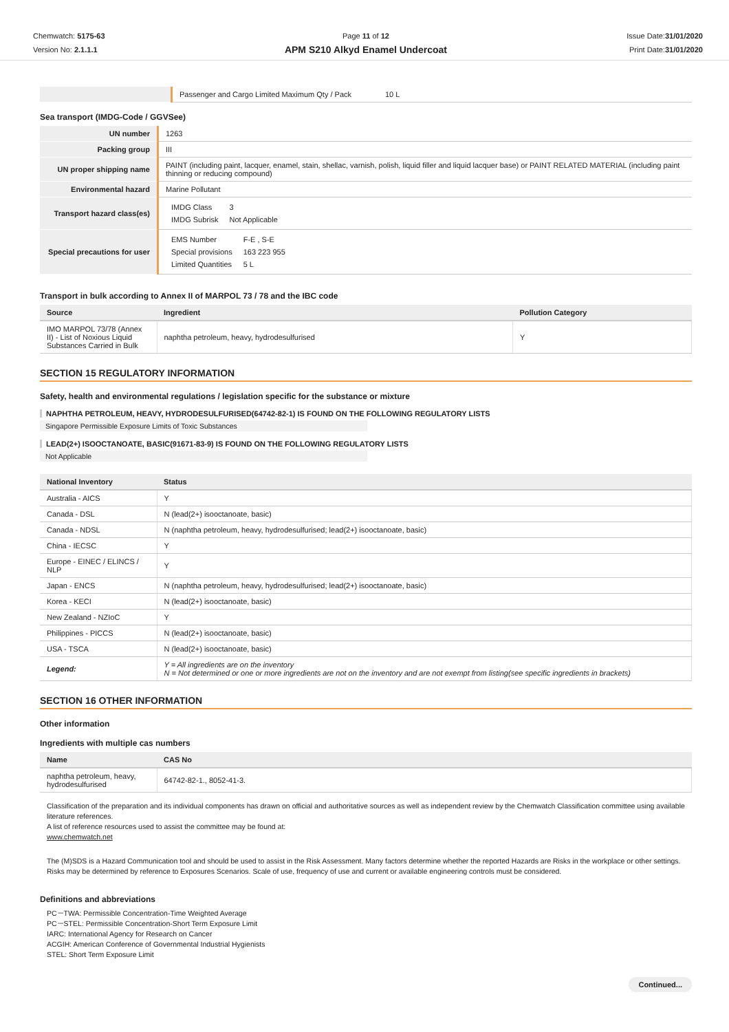Chemwatch: 5175-63
Version No: 2.1.1.1
Page 11 of 12
APM S210 Alkyd Enamel Undercoat
Issue Date:31/01/2020
Print Date:31/01/2020
| | Passenger and Cargo Limited Maximum Qty / Pack 10 L |
Sea transport (IMDG-Code / GGVSee)
| UN number | 1263 |
| Packing group | III |
| UN proper shipping name | PAINT (including paint, lacquer, enamel, stain, shellac, varnish, polish, liquid filler and liquid lacquer base) or PAINT RELATED MATERIAL (including paint thinning or reducing compound) |
| Environmental hazard | Marine Pollutant |
| Transport hazard class(es) | / IMDG Class / 3 / / IMDG Subrisk / Not Applicable / |
| Special precautions for user | / EMS Number / F-E , S-E / / Special provisions / 163 223 955 / / Limited Quantities / 5 L / |
Transport in bulk according to Annex II of MARPOL 73 / 78 and the IBC code
| Source | Ingredient | Pollution Category |
| --- | --- | --- |
| IMO MARPOL 73/78 (Annex II) - List of Noxious Liquid Substances Carried in Bulk | naphtha petroleum, heavy, hydrodesulfurised | Y |
SECTION 15 REGULATORY INFORMATION
Safety, health and environmental regulations / legislation specific for the substance or mixture
NAPHTHA PETROLEUM, HEAVY, HYDRODESULFURISED(64742-82-1) IS FOUND ON THE FOLLOWING REGULATORY LISTS
Singapore Permissible Exposure Limits of Toxic Substances
LEAD(2+) ISOOCTANOATE, BASIC(91671-83-9) IS FOUND ON THE FOLLOWING REGULATORY LISTS
Not Applicable
| National Inventory | Status |
| --- | --- |
| Australia - AICS | Y |
| Canada - DSL | N (lead(2+) isooctanoate, basic) |
| Canada - NDSL | N (naphtha petroleum, heavy, hydrodesulfurised; lead(2+) isooctanoate, basic) |
| China - IECSC | Y |
| Europe - EINEC / ELINCS / NLP | Y |
| Japan - ENCS | N (naphtha petroleum, heavy, hydrodesulfurised; lead(2+) isooctanoate, basic) |
| Korea - KECI | N (lead(2+) isooctanoate, basic) |
| New Zealand - NZIoC | Y |
| Philippines - PICCS | N (lead(2+) isooctanoate, basic) |
| USA - TSCA | N (lead(2+) isooctanoate, basic) |
| Legend: | Y = All ingredients are on the inventory N = Not determined or one or more ingredients are not on the inventory and are not exempt from listing(see specific ingredients in brackets) |
SECTION 16 OTHER INFORMATION
Other information
Ingredients with multiple cas numbers
| Name | CAS No |
| --- | --- |
| naphtha petroleum, heavy, hydrodesulfurised | 64742-82-1., 8052-41-3. |
Classification of the preparation and its individual components has drawn on official and authoritative sources as well as independent review by the Chemwatch Classification committee using available literature references.
A list of reference resources used to assist the committee may be found at:
www.chemwatch.net
The (M)SDS is a Hazard Communication tool and should be used to assist in the Risk Assessment. Many factors determine whether the reported Hazards are Risks in the workplace or other settings. Risks may be determined by reference to Exposures Scenarios. Scale of use, frequency of use and current or available engineering controls must be considered.
Definitions and abbreviations
PC－TWA: Permissible Concentration-Time Weighted Average
PC－STEL: Permissible Concentration-Short Term Exposure Limit
IARC: International Agency for Research on Cancer
ACGIH: American Conference of Governmental Industrial Hygienists
STEL: Short Term Exposure Limit
Continued...